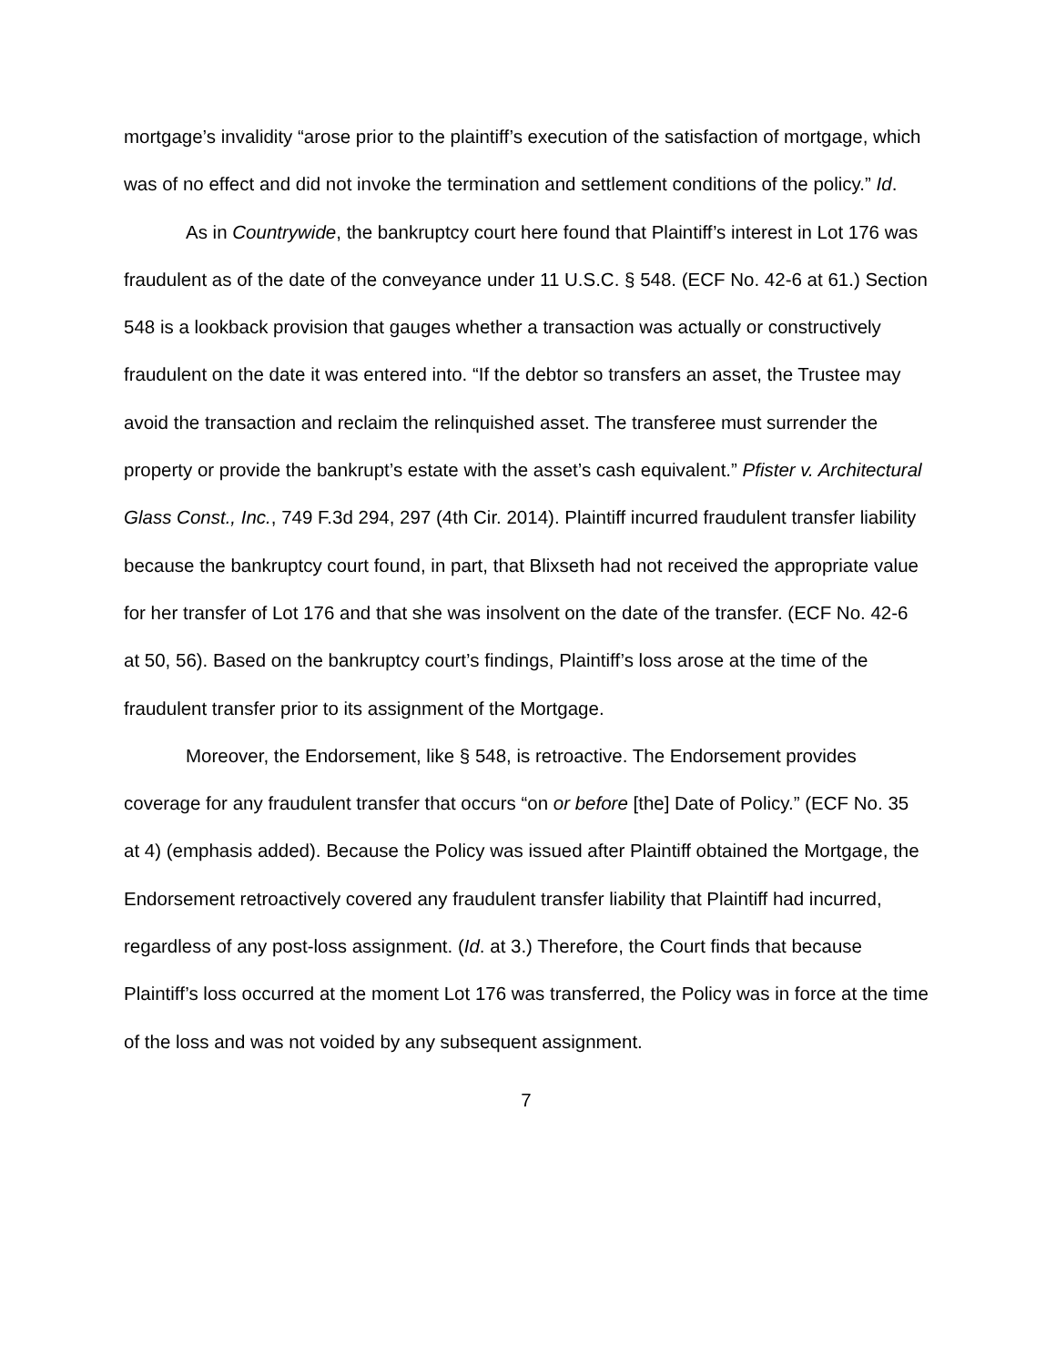mortgage’s invalidity “arose prior to the plaintiff’s execution of the satisfaction of mortgage, which was of no effect and did not invoke the termination and settlement conditions of the policy.” Id.
As in Countrywide, the bankruptcy court here found that Plaintiff’s interest in Lot 176 was fraudulent as of the date of the conveyance under 11 U.S.C. § 548. (ECF No. 42-6 at 61.) Section 548 is a lookback provision that gauges whether a transaction was actually or constructively fraudulent on the date it was entered into. “If the debtor so transfers an asset, the Trustee may avoid the transaction and reclaim the relinquished asset. The transferee must surrender the property or provide the bankrupt’s estate with the asset’s cash equivalent.” Pfister v. Architectural Glass Const., Inc., 749 F.3d 294, 297 (4th Cir. 2014). Plaintiff incurred fraudulent transfer liability because the bankruptcy court found, in part, that Blixseth had not received the appropriate value for her transfer of Lot 176 and that she was insolvent on the date of the transfer. (ECF No. 42-6 at 50, 56). Based on the bankruptcy court’s findings, Plaintiff’s loss arose at the time of the fraudulent transfer prior to its assignment of the Mortgage.
Moreover, the Endorsement, like § 548, is retroactive. The Endorsement provides coverage for any fraudulent transfer that occurs “on or before [the] Date of Policy.” (ECF No. 35 at 4) (emphasis added). Because the Policy was issued after Plaintiff obtained the Mortgage, the Endorsement retroactively covered any fraudulent transfer liability that Plaintiff had incurred, regardless of any post-loss assignment. (Id. at 3.) Therefore, the Court finds that because Plaintiff’s loss occurred at the moment Lot 176 was transferred, the Policy was in force at the time of the loss and was not voided by any subsequent assignment.
7